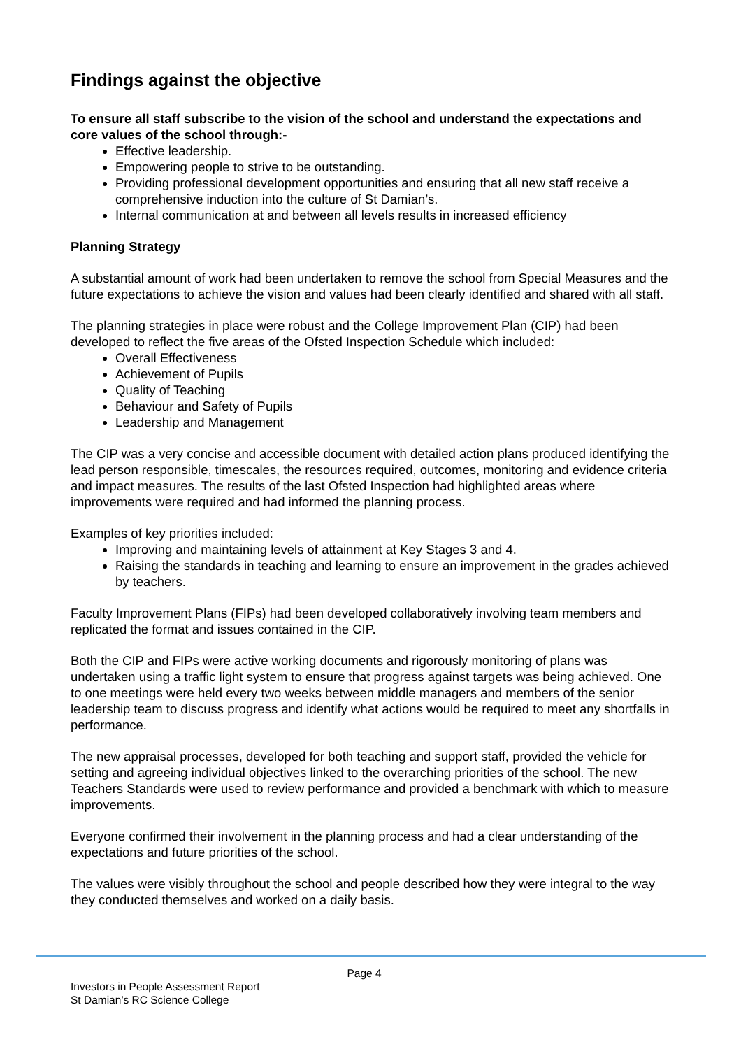Findings against the objective
To ensure all staff subscribe to the vision of the school and understand the expectations and core values of the school through:-
Effective leadership.
Empowering people to strive to be outstanding.
Providing professional development opportunities and ensuring that all new staff receive a comprehensive induction into the culture of St Damian’s.
Internal communication at and between all levels results in increased efficiency
Planning Strategy
A substantial amount of work had been undertaken to remove the school from Special Measures and the future expectations to achieve the vision and values had been clearly identified and shared with all staff.
The planning strategies in place were robust and the College Improvement Plan (CIP) had been developed to reflect the five areas of the Ofsted Inspection Schedule which included:
Overall Effectiveness
Achievement of Pupils
Quality of Teaching
Behaviour and Safety of Pupils
Leadership and Management
The CIP was a very concise and accessible document with detailed action plans produced identifying the lead person responsible, timescales, the resources required, outcomes, monitoring and evidence criteria and impact measures. The results of the last Ofsted Inspection had highlighted areas where improvements were required and had informed the planning process.
Examples of key priorities included:
Improving and maintaining levels of attainment at Key Stages 3 and 4.
Raising the standards in teaching and learning to ensure an improvement in the grades achieved by teachers.
Faculty Improvement Plans (FIPs) had been developed collaboratively involving team members and replicated the format and issues contained in the CIP.
Both the CIP and FIPs were active working documents and rigorously monitoring of plans was undertaken using a traffic light system to ensure that progress against targets was being achieved. One to one meetings were held every two weeks between middle managers and members of the senior leadership team to discuss progress and identify what actions would be required to meet any shortfalls in performance.
The new appraisal processes, developed for both teaching and support staff, provided the vehicle for setting and agreeing individual objectives linked to the overarching priorities of the school. The new Teachers Standards were used to review performance and provided a benchmark with which to measure improvements.
Everyone confirmed their involvement in the planning process and had a clear understanding of the expectations and future priorities of the school.
The values were visibly throughout the school and people described how they were integral to the way they conducted themselves and worked on a daily basis.
Page 4
Investors in People Assessment Report
St Damian’s RC Science College